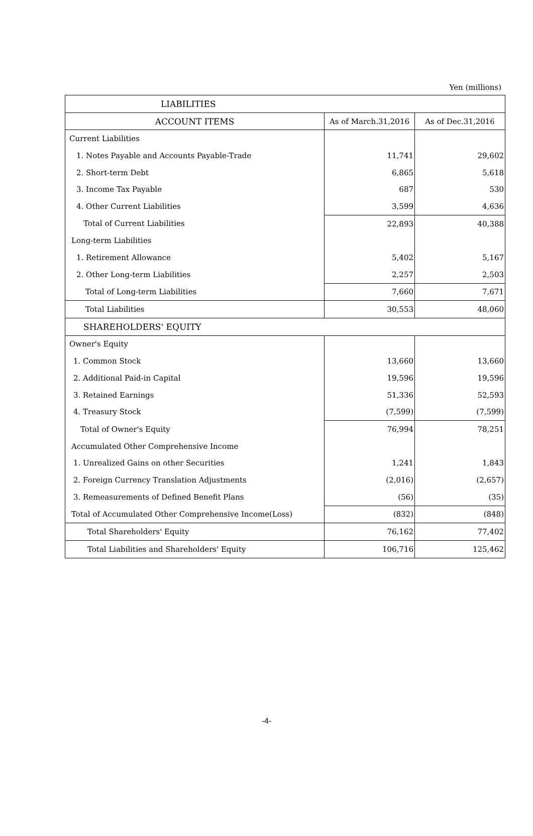Yen (millions)
| LIABILITIES | | |
| --- | --- | --- |
| ACCOUNT ITEMS | As of March.31,2016 | As of Dec.31,2016 |
| Current Liabilities | | |
| 1. Notes Payable and Accounts Payable-Trade | 11,741 | 29,602 |
| 2. Short-term Debt | 6,865 | 5,618 |
| 3. Income Tax Payable | 687 | 530 |
| 4. Other Current Liabilities | 3,599 | 4,636 |
| Total of Current Liabilities | 22,893 | 40,388 |
| Long-term Liabilities | | |
| 1. Retirement Allowance | 5,402 | 5,167 |
| 2. Other Long-term Liabilities | 2,257 | 2,503 |
| Total of Long-term Liabilities | 7,660 | 7,671 |
| Total Liabilities | 30,553 | 48,060 |
| SHAREHOLDERS' EQUITY | | |
| Owner's Equity | | |
| 1. Common Stock | 13,660 | 13,660 |
| 2. Additional Paid-in Capital | 19,596 | 19,596 |
| 3. Retained Earnings | 51,336 | 52,593 |
| 4. Treasury Stock | (7,599) | (7,599) |
| Total of Owner's Equity | 76,994 | 78,251 |
| Accumulated Other Comprehensive Income | | |
| 1. Unrealized Gains on other Securities | 1,241 | 1,843 |
| 2. Foreign Currency Translation Adjustments | (2,016) | (2,657) |
| 3. Remeasurements of Defined Benefit Plans | (56) | (35) |
| Total of Accumulated Other Comprehensive Income(Loss) | (832) | (848) |
| Total Shareholders' Equity | 76,162 | 77,402 |
| Total Liabilities and Shareholders' Equity | 106,716 | 125,462 |
-4-